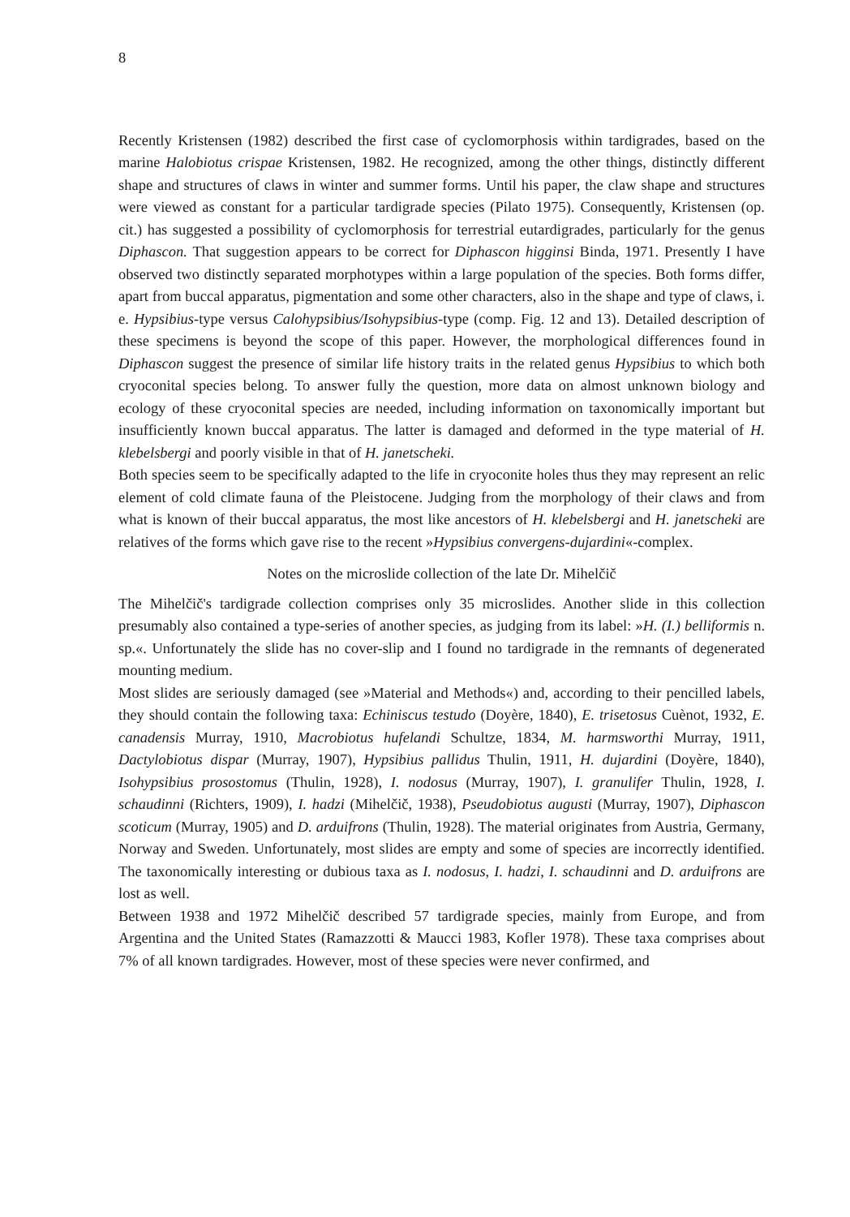8
Recently Kristensen (1982) described the first case of cyclomorphosis within tardigrades, based on the marine Halobiotus crispae Kristensen, 1982. He recognized, among the other things, distinctly different shape and structures of claws in winter and summer forms. Until his paper, the claw shape and structures were viewed as constant for a particular tardigrade species (Pilato 1975). Consequently, Kristensen (op. cit.) has suggested a possibility of cyclomorphosis for terrestrial eutardigrades, particularly for the genus Diphascon. That suggestion appears to be correct for Diphascon higginsi Binda, 1971. Presently I have observed two distinctly separated morphotypes within a large population of the species. Both forms differ, apart from buccal apparatus, pigmentation and some other characters, also in the shape and type of claws, i. e. Hypsibius-type versus Calohypsibius/Isohypsibius-type (comp. Fig. 12 and 13). Detailed description of these specimens is beyond the scope of this paper. However, the morphological differences found in Diphascon suggest the presence of similar life history traits in the related genus Hypsibius to which both cryoconital species belong. To answer fully the question, more data on almost unknown biology and ecology of these cryoconital species are needed, including information on taxonomically important but insufficiently known buccal apparatus. The latter is damaged and deformed in the type material of H. klebelsbergi and poorly visible in that of H. janetscheki.
Both species seem to be specifically adapted to the life in cryoconite holes thus they may represent an relic element of cold climate fauna of the Pleistocene. Judging from the morphology of their claws and from what is known of their buccal apparatus, the most like ancestors of H. klebelsbergi and H. janetscheki are relatives of the forms which gave rise to the recent »Hypsibius convergens-dujardini«-complex.
Notes on the microslide collection of the late Dr. Mihelčič
The Mihelčič's tardigrade collection comprises only 35 microslides. Another slide in this collection presumably also contained a type-series of another species, as judging from its label: »H. (I.) belliformis n. sp.«. Unfortunately the slide has no cover-slip and I found no tardigrade in the remnants of degenerated mounting medium.
Most slides are seriously damaged (see »Material and Methods«) and, according to their pencilled labels, they should contain the following taxa: Echiniscus testudo (Doyère, 1840), E. trisetosus Cuènot, 1932, E. canadensis Murray, 1910, Macrobiotus hufelandi Schultze, 1834, M. harmsworthi Murray, 1911, Dactylobiotus dispar (Murray, 1907), Hypsibius pallidus Thulin, 1911, H. dujardini (Doyère, 1840), Isohypsibius prosostomus (Thulin, 1928), I. nodosus (Murray, 1907), I. granulifer Thulin, 1928, I. schaudinni (Richters, 1909), I. hadzi (Mihelčič, 1938), Pseudobiotus augusti (Murray, 1907), Diphascon scoticum (Murray, 1905) and D. arduifrons (Thulin, 1928). The material originates from Austria, Germany, Norway and Sweden. Unfortunately, most slides are empty and some of species are incorrectly identified. The taxonomically interesting or dubious taxa as I. nodosus, I. hadzi, I. schaudinni and D. arduifrons are lost as well.
Between 1938 and 1972 Mihelčič described 57 tardigrade species, mainly from Europe, and from Argentina and the United States (Ramazzotti & Maucci 1983, Kofler 1978). These taxa comprises about 7% of all known tardigrades. However, most of these species were never confirmed, and